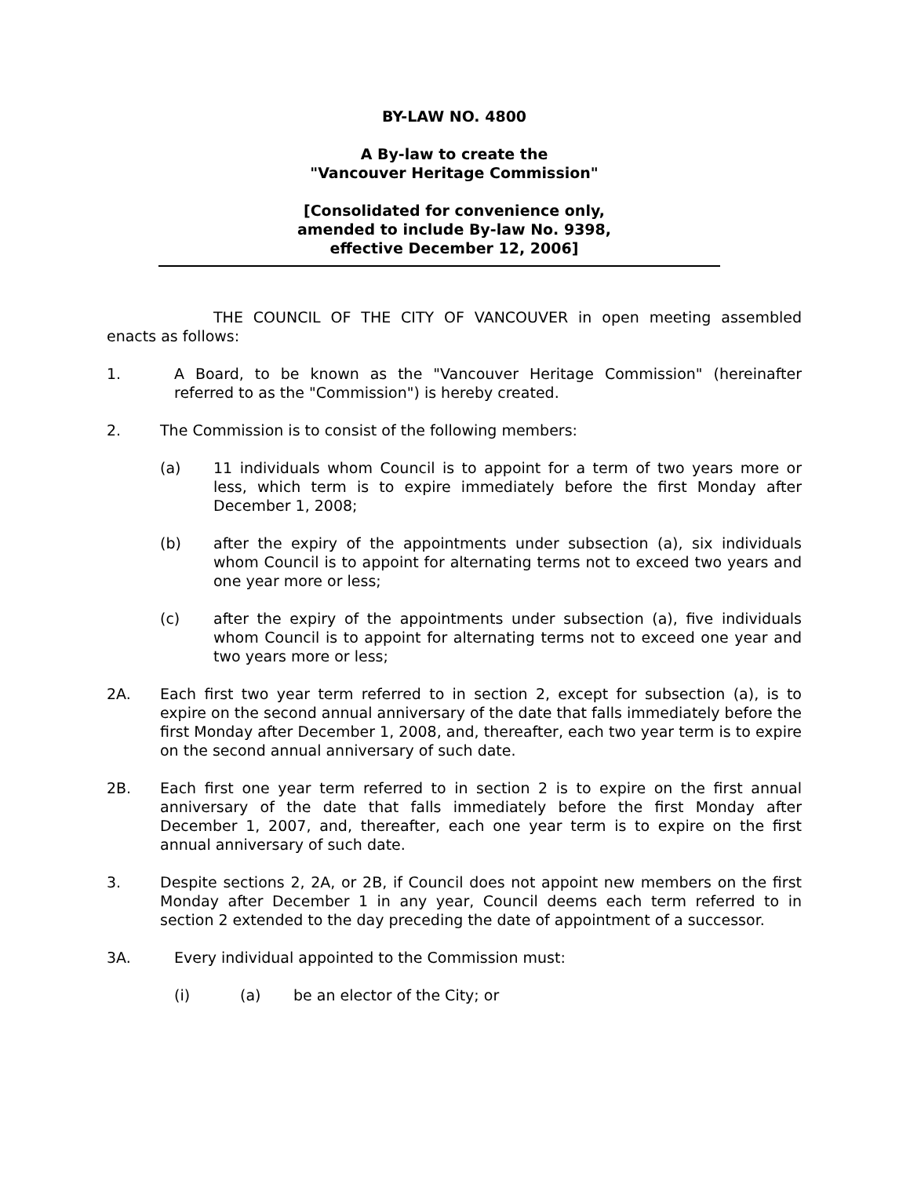BY-LAW NO. 4800
A By-law to create the
"Vancouver Heritage Commission"
[Consolidated for convenience only,
amended to include By-law No. 9398,
effective December 12, 2006]
THE COUNCIL OF THE CITY OF VANCOUVER in open meeting assembled enacts as follows:
1. A Board, to be known as the "Vancouver Heritage Commission" (hereinafter referred to as the "Commission") is hereby created.
2. The Commission is to consist of the following members:
(a) 11 individuals whom Council is to appoint for a term of two years more or less, which term is to expire immediately before the first Monday after December 1, 2008;
(b) after the expiry of the appointments under subsection (a), six individuals whom Council is to appoint for alternating terms not to exceed two years and one year more or less;
(c) after the expiry of the appointments under subsection (a), five individuals whom Council is to appoint for alternating terms not to exceed one year and two years more or less;
2A. Each first two year term referred to in section 2, except for subsection (a), is to expire on the second annual anniversary of the date that falls immediately before the first Monday after December 1, 2008, and, thereafter, each two year term is to expire on the second annual anniversary of such date.
2B. Each first one year term referred to in section 2 is to expire on the first annual anniversary of the date that falls immediately before the first Monday after December 1, 2007, and, thereafter, each one year term is to expire on the first annual anniversary of such date.
3. Despite sections 2, 2A, or 2B, if Council does not appoint new members on the first Monday after December 1 in any year, Council deems each term referred to in section 2 extended to the day preceding the date of appointment of a successor.
3A. Every individual appointed to the Commission must:
(i) (a) be an elector of the City; or